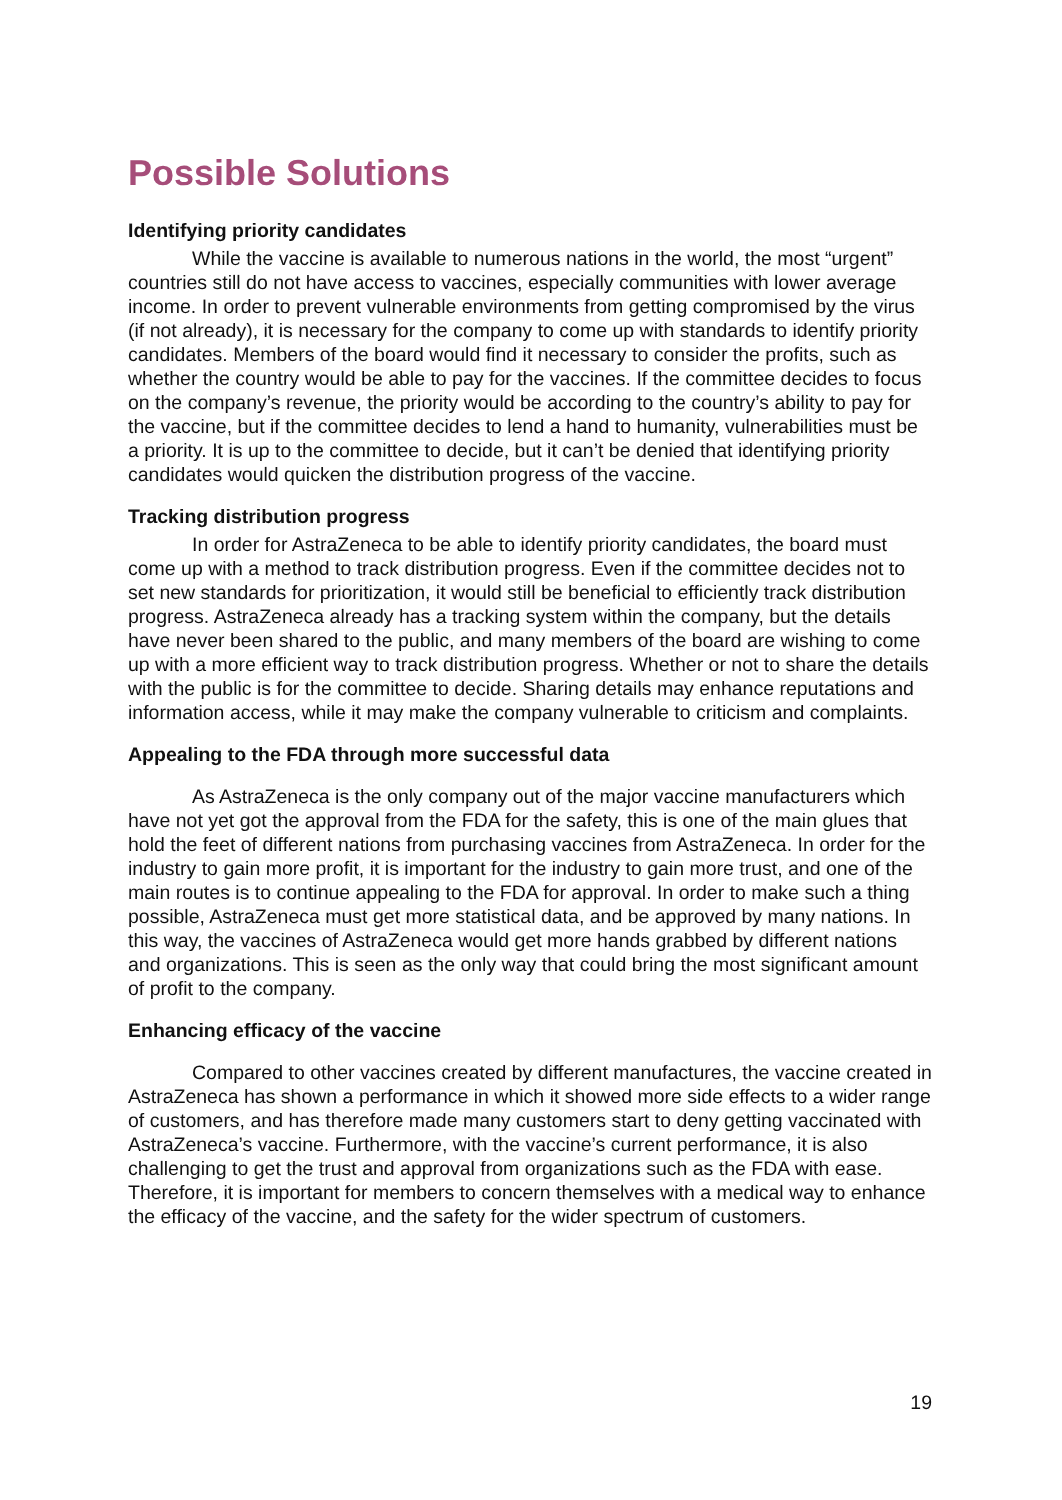Possible Solutions
Identifying priority candidates
While the vaccine is available to numerous nations in the world, the most “urgent” countries still do not have access to vaccines, especially communities with lower average income. In order to prevent vulnerable environments from getting compromised by the virus (if not already), it is necessary for the company to come up with standards to identify priority candidates. Members of the board would find it necessary to consider the profits, such as whether the country would be able to pay for the vaccines. If the committee decides to focus on the company’s revenue, the priority would be according to the country’s ability to pay for the vaccine, but if the committee decides to lend a hand to humanity, vulnerabilities must be a priority. It is up to the committee to decide, but it can’t be denied that identifying priority candidates would quicken the distribution progress of the vaccine.
Tracking distribution progress
In order for AstraZeneca to be able to identify priority candidates, the board must come up with a method to track distribution progress. Even if the committee decides not to set new standards for prioritization, it would still be beneficial to efficiently track distribution progress. AstraZeneca already has a tracking system within the company, but the details have never been shared to the public, and many members of the board are wishing to come up with a more efficient way to track distribution progress. Whether or not to share the details with the public is for the committee to decide. Sharing details may enhance reputations and information access, while it may make the company vulnerable to criticism and complaints.
Appealing to the FDA through more successful data
As AstraZeneca is the only company out of the major vaccine manufacturers which have not yet got the approval from the FDA for the safety, this is one of the main glues that hold the feet of different nations from purchasing vaccines from AstraZeneca. In order for the industry to gain more profit, it is important for the industry to gain more trust, and one of the main routes is to continue appealing to the FDA for approval. In order to make such a thing possible, AstraZeneca must get more statistical data, and be approved by many nations. In this way, the vaccines of AstraZeneca would get more hands grabbed by different nations and organizations. This is seen as the only way that could bring the most significant amount of profit to the company.
Enhancing efficacy of the vaccine
Compared to other vaccines created by different manufactures, the vaccine created in AstraZeneca has shown a performance in which it showed more side effects to a wider range of customers, and has therefore made many customers start to deny getting vaccinated with AstraZeneca’s vaccine. Furthermore, with the vaccine’s current performance, it is also challenging to get the trust and approval from organizations such as the FDA with ease. Therefore, it is important for members to concern themselves with a medical way to enhance the efficacy of the vaccine, and the safety for the wider spectrum of customers.
19